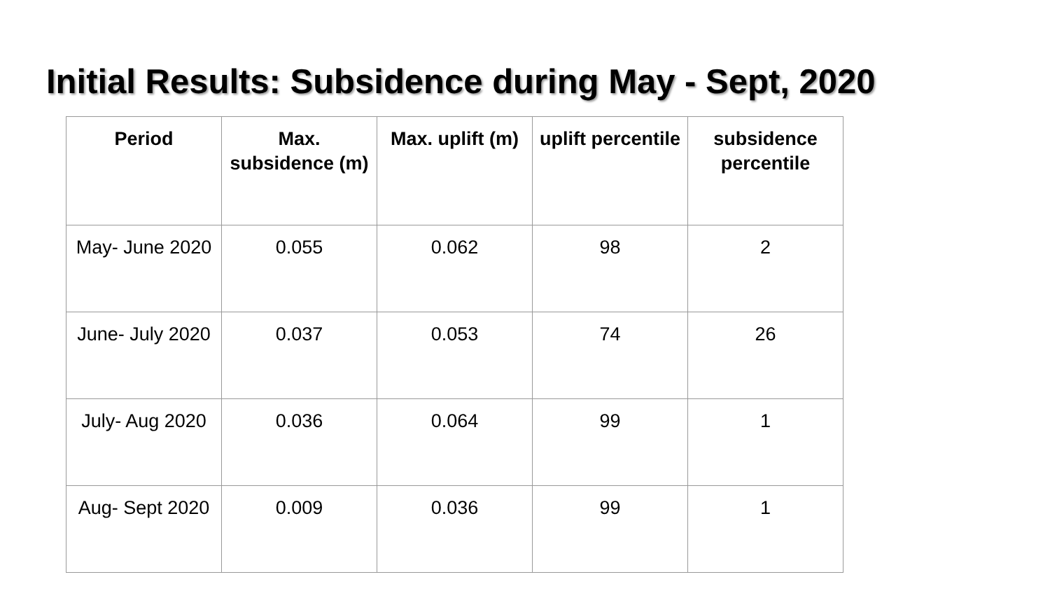Initial Results: Subsidence during May - Sept, 2020
| Period | Max. subsidence (m) | Max. uplift (m) | uplift percentile | subsidence percentile |
| --- | --- | --- | --- | --- |
| May- June 2020 | 0.055 | 0.062 | 98 | 2 |
| June- July 2020 | 0.037 | 0.053 | 74 | 26 |
| July- Aug 2020 | 0.036 | 0.064 | 99 | 1 |
| Aug- Sept 2020 | 0.009 | 0.036 | 99 | 1 |